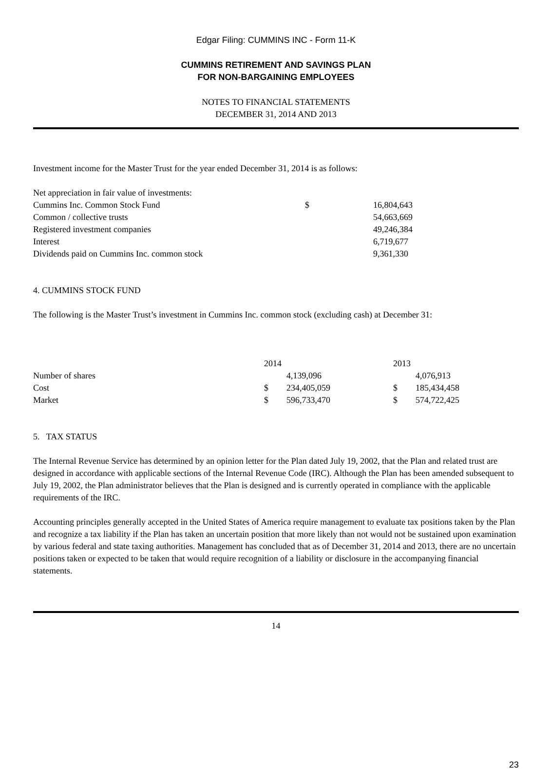Edgar Filing: CUMMINS INC - Form 11-K
CUMMINS RETIREMENT AND SAVINGS PLAN
FOR NON-BARGAINING EMPLOYEES
NOTES TO FINANCIAL STATEMENTS
DECEMBER 31, 2014 AND 2013
Investment income for the Master Trust for the year ended December 31, 2014 is as follows:
| Net appreciation in fair value of investments: | | |
| Cummins Inc. Common Stock Fund | $ | 16,804,643 |
| Common / collective trusts | | 54,663,669 |
| Registered investment companies | | 49,246,384 |
| Interest | | 6,719,677 |
| Dividends paid on Cummins Inc. common stock | | 9,361,330 |
4. CUMMINS STOCK FUND
The following is the Master Trust’s investment in Cummins Inc. common stock (excluding cash) at December 31:
| | 2014 | | 2013 | |
| --- | --- | --- | --- | --- |
| Number of shares | | 4,139,096 | | 4,076,913 |
| Cost | $ | 234,405,059 | $ | 185,434,458 |
| Market | $ | 596,733,470 | $ | 574,722,425 |
5. TAX STATUS
The Internal Revenue Service has determined by an opinion letter for the Plan dated July 19, 2002, that the Plan and related trust are designed in accordance with applicable sections of the Internal Revenue Code (IRC). Although the Plan has been amended subsequent to July 19, 2002, the Plan administrator believes that the Plan is designed and is currently operated in compliance with the applicable requirements of the IRC.
Accounting principles generally accepted in the United States of America require management to evaluate tax positions taken by the Plan and recognize a tax liability if the Plan has taken an uncertain position that more likely than not would not be sustained upon examination by various federal and state taxing authorities. Management has concluded that as of December 31, 2014 and 2013, there are no uncertain positions taken or expected to be taken that would require recognition of a liability or disclosure in the accompanying financial statements.
14
23